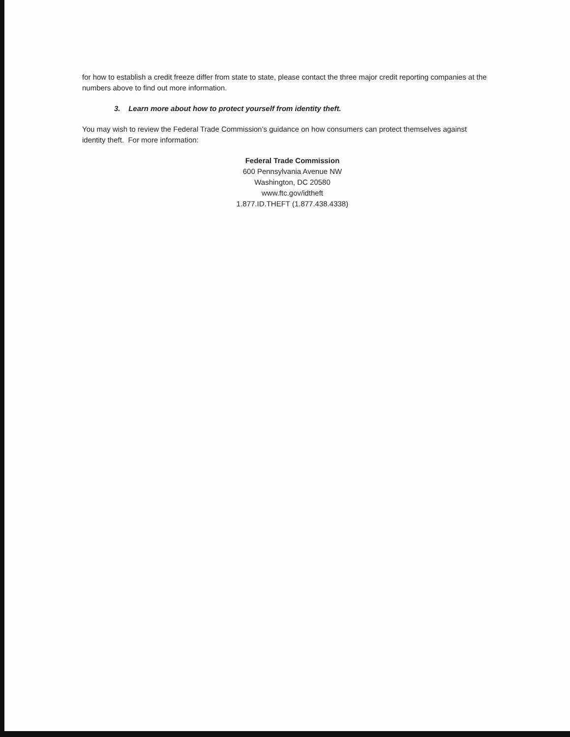for how to establish a credit freeze differ from state to state, please contact the three major credit reporting companies at the numbers above to find out more information.
3. Learn more about how to protect yourself from identity theft.
You may wish to review the Federal Trade Commission’s guidance on how consumers can protect themselves against identity theft. For more information:
Federal Trade Commission
600 Pennsylvania Avenue NW
Washington, DC 20580
www.ftc.gov/idtheft
1.877.ID.THEFT (1.877.438.4338)